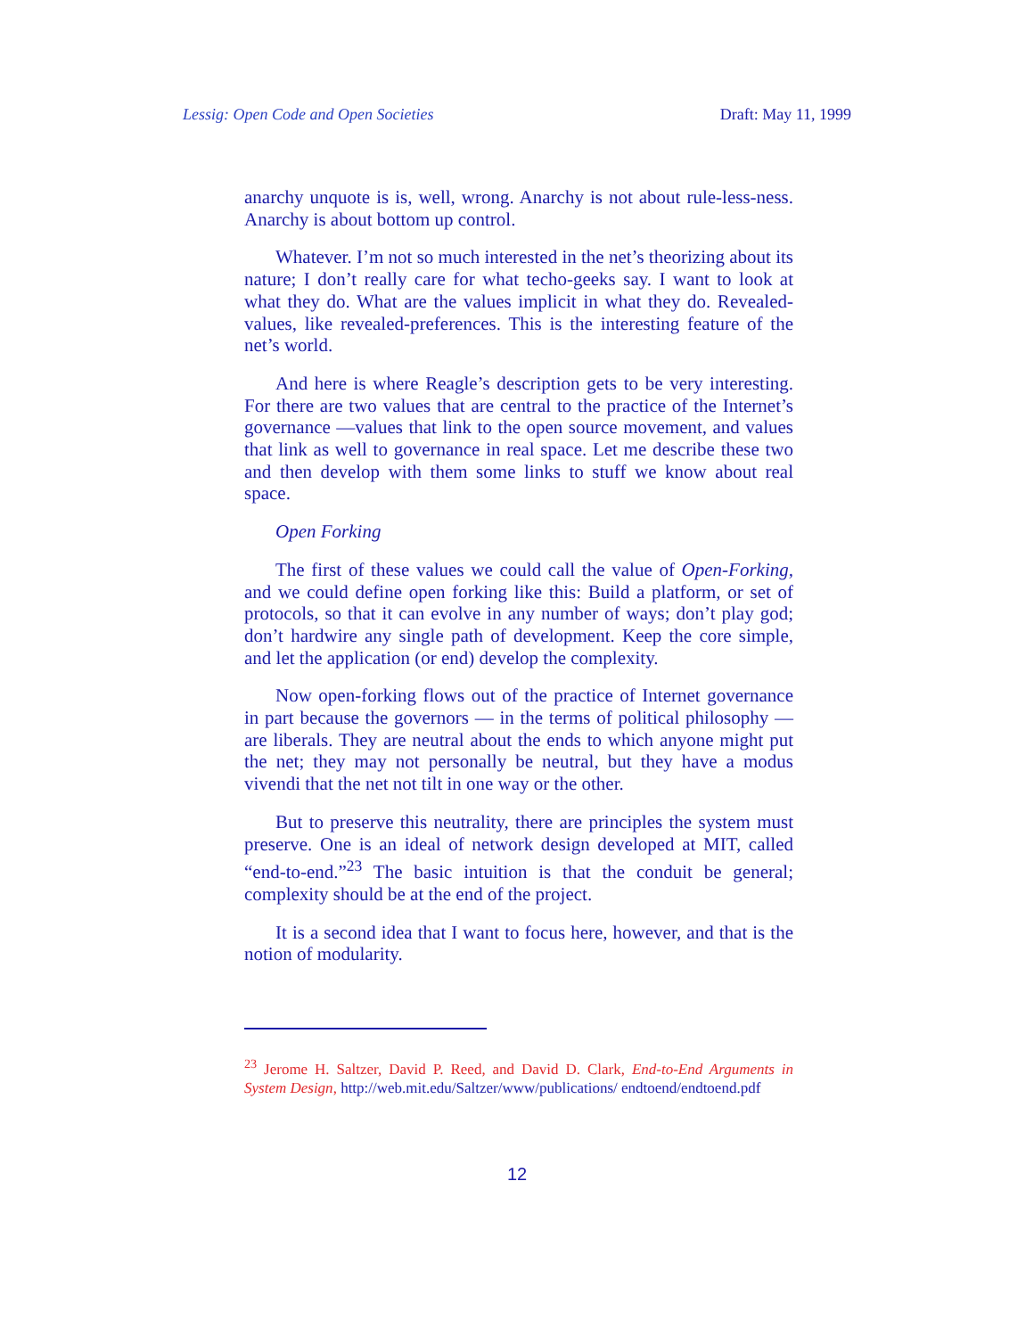Lessig: Open Code and Open Societies Draft: May 11, 1999
anarchy unquote is is, well, wrong. Anarchy is not about rule-less-ness. Anarchy is about bottom up control.
Whatever. I’m not so much interested in the net’s theorizing about its nature; I don’t really care for what techo-geeks say. I want to look at what they do. What are the values implicit in what they do. Revealed-values, like revealed-preferences. This is the interesting feature of the net’s world.
And here is where Reagle’s description gets to be very interesting. For there are two values that are central to the practice of the Internet’s governance —values that link to the open source movement, and values that link as well to governance in real space. Let me describe these two and then develop with them some links to stuff we know about real space.
Open Forking
The first of these values we could call the value of Open-Forking, and we could define open forking like this: Build a platform, or set of protocols, so that it can evolve in any number of ways; don’t play god; don’t hardwire any single path of development. Keep the core simple, and let the application (or end) develop the complexity.
Now open-forking flows out of the practice of Internet governance in part because the governors — in the terms of political philosophy — are liberals. They are neutral about the ends to which anyone might put the net; they may not personally be neutral, but they have a modus vivendi that the net not tilt in one way or the other.
But to preserve this neutrality, there are principles the system must preserve. One is an ideal of network design developed at MIT, called “end-to-end.”<sup>23</sup> The basic intuition is that the conduit be general; complexity should be at the end of the project.
It is a second idea that I want to focus here, however, and that is the notion of modularity.
<sup>23</sup> Jerome H. Saltzer, David P. Reed, and David D. Clark, End-to-End Arguments in System Design, http://web.mit.edu/Saltzer/www/publications/ endtoend/endtoend.pdf
12